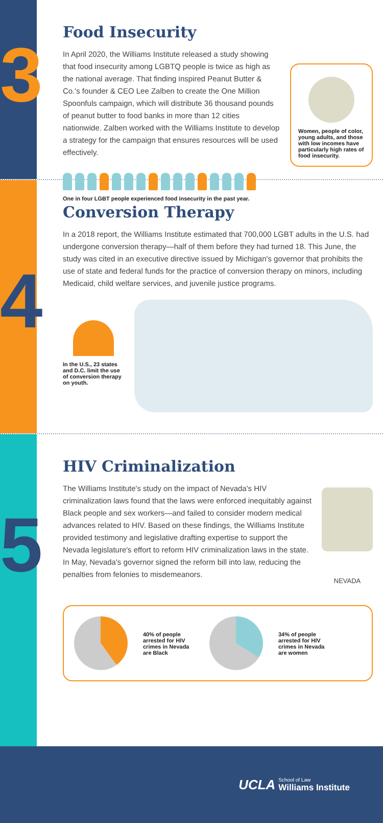3
Food Insecurity
In April 2020, the Williams Institute released a study showing that food insecurity among LGBTQ people is twice as high as the national average. That finding inspired Peanut Butter & Co.'s founder & CEO Lee Zalben to create the One Million Spoonfuls campaign, which will distribute 36 thousand pounds of peanut butter to food banks in more than 12 cities nationwide. Zalben worked with the Williams Institute to develop a strategy for the campaign that ensures resources will be used effectively.
One in four LGBT people experienced food insecurity in the past year.
Women, people of color, young adults, and those with low incomes have particularly high rates of food insecurity.
4
Conversion Therapy
In a 2018 report, the Williams Institute estimated that 700,000 LGBT adults in the U.S. had undergone conversion therapy—half of them before they had turned 18. This June, the study was cited in an executive directive issued by Michigan's governor that prohibits the use of state and federal funds for the practice of conversion therapy on minors, including Medicaid, child welfare services, and juvenile justice programs.
In the U.S., 23 states and D.C. limit the use of conversion therapy on youth.
5
HIV Criminalization
The Williams Institute's study on the impact of Nevada's HIV criminalization laws found that the laws were enforced inequitably against Black people and sex workers—and failed to consider modern medical advances related to HIV. Based on these findings, the Williams Institute provided testimony and legislative drafting expertise to support the Nevada legislature's effort to reform HIV criminalization laws in the state. In May, Nevada's governor signed the reform bill into law, reducing the penalties from felonies to misdemeanors.
NEVADA
40% of people arrested for HIV crimes in Nevada are Black
34% of people arrested for HIV crimes in Nevada are women
UCLA School of Law
Williams Institute